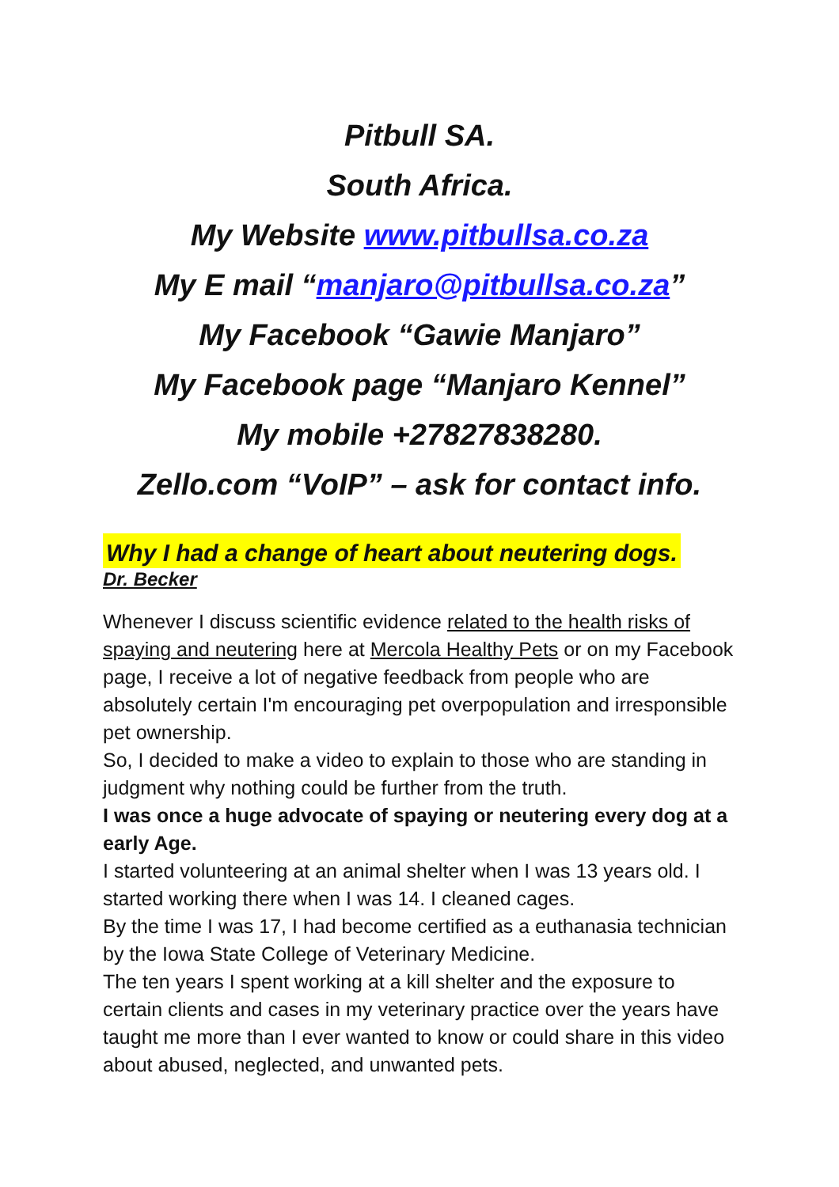Pitbull SA.
South Africa.
My Website www.pitbullsa.co.za
My E mail “manjaro@pitbullsa.co.za”
My Facebook “Gawie Manjaro”
My Facebook page “Manjaro Kennel”
My mobile +27827838280.
Zello.com “VoIP” – ask for contact info.
Why I had a change of heart about neutering dogs.
Dr. Becker
Whenever I discuss scientific evidence related to the health risks of spaying and neutering here at Mercola Healthy Pets or on my Facebook page, I receive a lot of negative feedback from people who are absolutely certain I'm encouraging pet overpopulation and irresponsible pet ownership.
So, I decided to make a video to explain to those who are standing in judgment why nothing could be further from the truth.
I was once a huge advocate of spaying or neutering every dog at a early Age.
I started volunteering at an animal shelter when I was 13 years old. I started working there when I was 14. I cleaned cages.
By the time I was 17, I had become certified as a euthanasia technician by the Iowa State College of Veterinary Medicine.
The ten years I spent working at a kill shelter and the exposure to certain clients and cases in my veterinary practice over the years have taught me more than I ever wanted to know or could share in this video about abused, neglected, and unwanted pets.